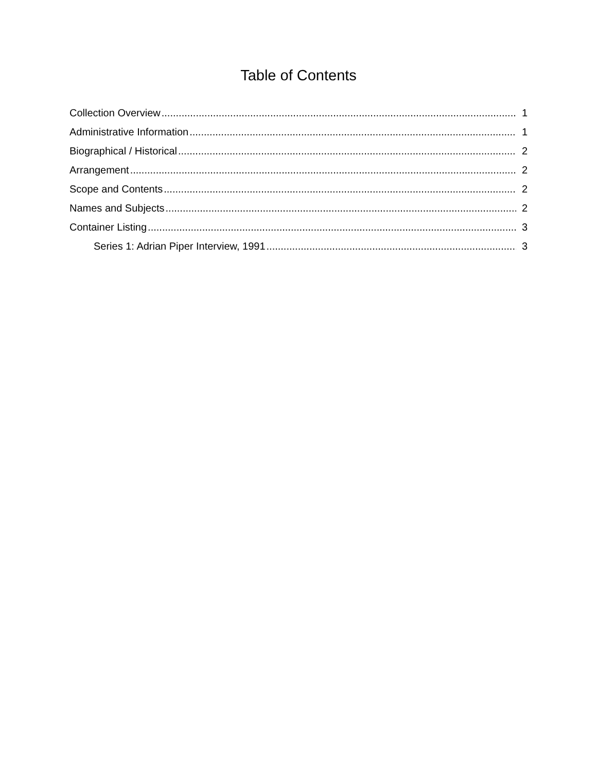Table of Contents
Collection Overview 1
Administrative Information 1
Biographical / Historical 2
Arrangement 2
Scope and Contents 2
Names and Subjects 2
Container Listing 3
Series 1: Adrian Piper Interview, 1991 3